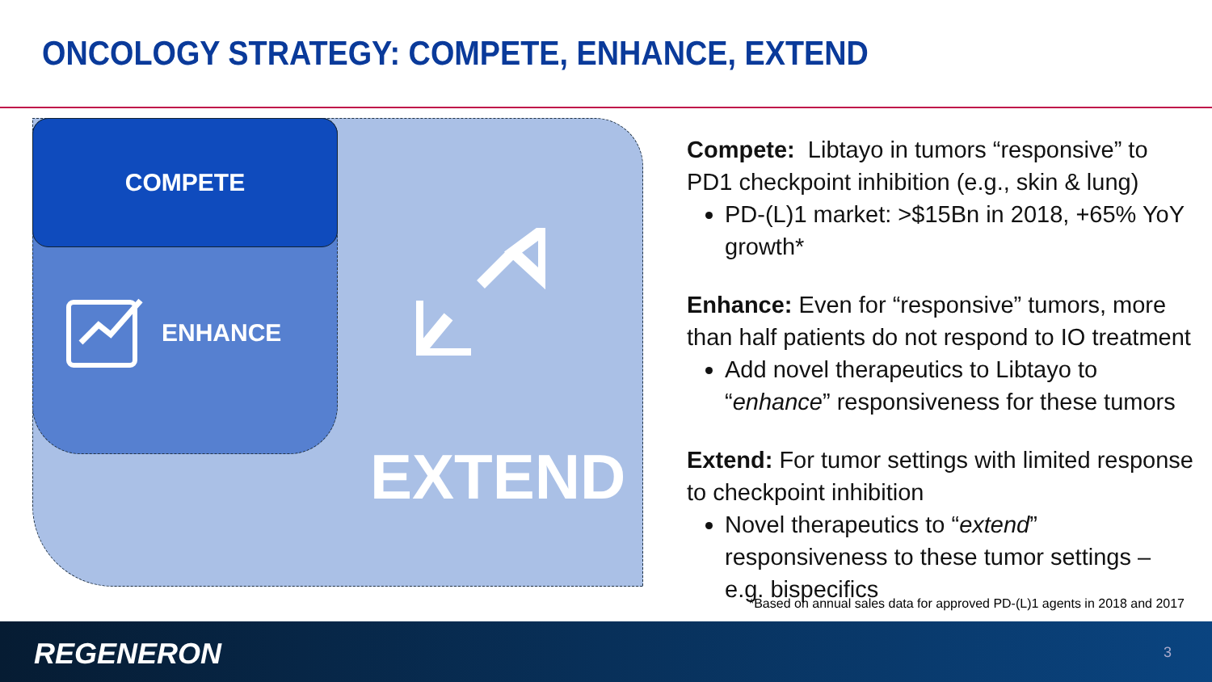ONCOLOGY STRATEGY: COMPETE, ENHANCE, EXTEND
COMPETE
ENHANCE
EXTEND
Compete: Libtayo in tumors “responsive” to PD1 checkpoint inhibition (e.g., skin & lung)
PD-(L)1 market: >$15Bn in 2018, +65% YoY growth*
Enhance: Even for “responsive” tumors, more than half patients do not respond to IO treatment
Add novel therapeutics to Libtayo to “enhance” responsiveness for these tumors
Extend: For tumor settings with limited response to checkpoint inhibition
Novel therapeutics to “extend” responsiveness to these tumor settings – e.g. bispecifics
*Based on annual sales data for approved PD-(L)1 agents in 2018 and 2017
REGENERON 3